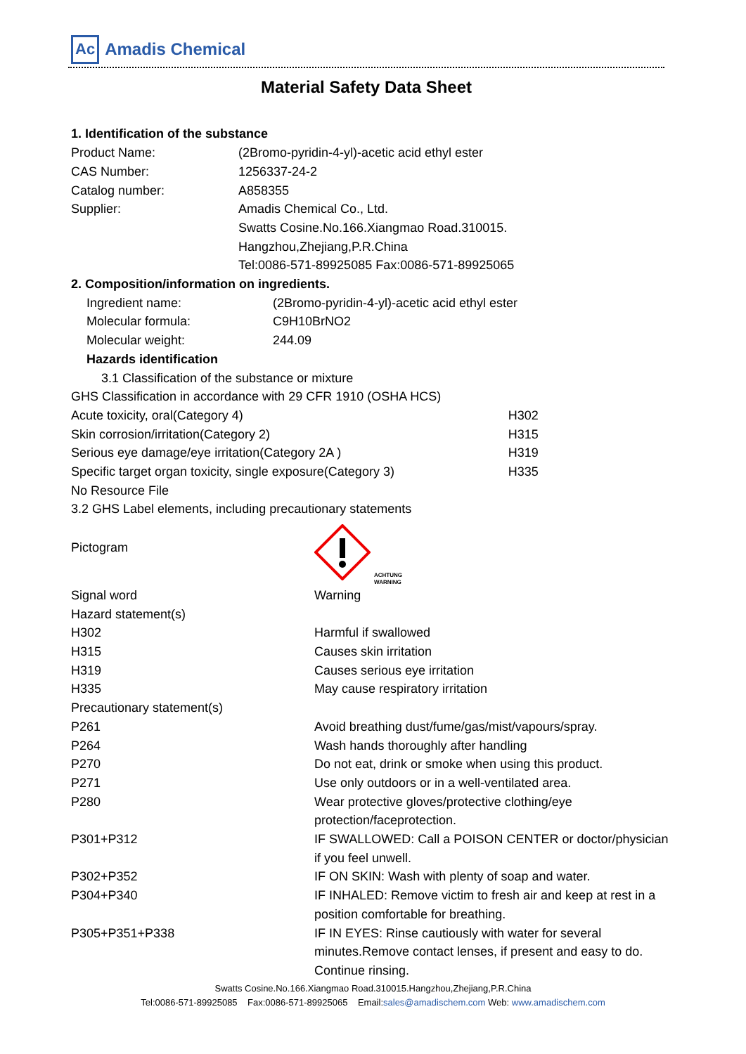Ac Amadis Chemical
Material Safety Data Sheet
1. Identification of the substance
| Product Name: | (2Bromo-pyridin-4-yl)-acetic acid ethyl ester |
| CAS Number: | 1256337-24-2 |
| Catalog number: | A858355 |
| Supplier: | Amadis Chemical Co., Ltd. Swatts Cosine.No.166.Xiangmao Road.310015. Hangzhou,Zhejiang,P.R.China Tel:0086-571-89925085 Fax:0086-571-89925065 |
2. Composition/information on ingredients.
| Ingredient name: | (2Bromo-pyridin-4-yl)-acetic acid ethyl ester |
| Molecular formula: | C9H10BrNO2 |
| Molecular weight: | 244.09 |
Hazards identification
3.1 Classification of the substance or mixture
GHS Classification in accordance with 29 CFR 1910 (OSHA HCS)
| Acute toxicity, oral(Category 4) | H302 |
| Skin corrosion/irritation(Category 2) | H315 |
| Serious eye damage/eye irritation(Category 2A ) | H319 |
| Specific target organ toxicity, single exposure(Category 3) | H335 |
No Resource File
3.2 GHS Label elements, including precautionary statements
| Pictogram | ACHTUNG WARNING |
| Signal word | Warning |
| Hazard statement(s) | |
| H302 | Harmful if swallowed |
| H315 | Causes skin irritation |
| H319 | Causes serious eye irritation |
| H335 | May cause respiratory irritation |
| Precautionary statement(s) | |
| P261 | Avoid breathing dust/fume/gas/mist/vapours/spray. |
| P264 | Wash hands thoroughly after handling |
| P270 | Do not eat, drink or smoke when using this product. |
| P271 | Use only outdoors or in a well-ventilated area. |
| P280 | Wear protective gloves/protective clothing/eye protection/faceprotection. |
| P301+P312 | IF SWALLOWED: Call a POISON CENTER or doctor/physician if you feel unwell. |
| P302+P352 | IF ON SKIN: Wash with plenty of soap and water. |
| P304+P340 | IF INHALED: Remove victim to fresh air and keep at rest in a position comfortable for breathing. |
| P305+P351+P338 | IF IN EYES: Rinse cautiously with water for several minutes.Remove contact lenses, if present and easy to do. Continue rinsing. |
Swatts Cosine.No.166.Xiangmao Road.310015.Hangzhou,Zhejiang,P.R.China
Tel:0086-571-89925085 Fax:0086-571-89925065 Email:sales@amadischem.com Web: www.amadischem.com